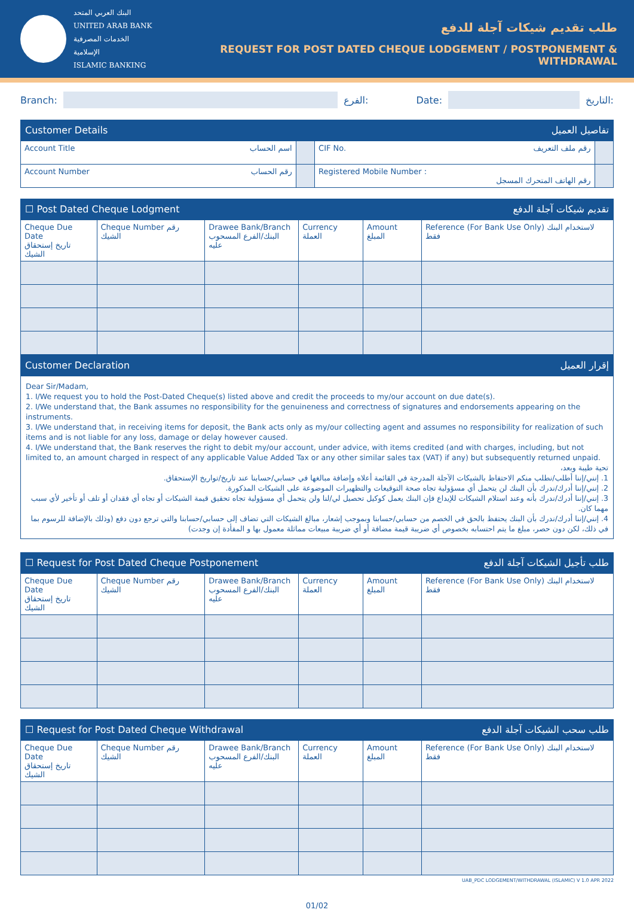البنك العربي المتحد
UNITED ARAB BANK
الخدمات المصرفية الإسلامية
ISLAMIC BANKING
طلب تقديم شيكات آجلة للدفع
REQUEST FOR POST DATED CHEQUE LODGEMENT / POSTPONEMENT & WITHDRAWAL
Branch: الفرع: Date: التاريخ:
Customer Details تفاصيل العميل
| Account Title اسم الحساب | | CIF No. رقم ملف التعريف | |
| Account Number رقم الحساب | | Registered Mobile Number : رقم الهاتف المتحرك المسجل | |
☐ Post Dated Cheque Lodgment تقديم شيكات آجلة الدفع
| Cheque Due Date تاريخ إستحقاق الشيك | Cheque Number رقم الشيك | Drawee Bank/Branch البنك/الفرع المسحوب عليه | Currency العملة | Amount المبلغ | Reference (For Bank Use Only) لاستخدام البنك فقط |
Customer Declaration إقرار العميل
Dear Sir/Madam,
1. I/We request you to hold the Post-Dated Cheque(s) listed above and credit the proceeds to my/our account on due date(s).
2. I/We understand that, the Bank assumes no responsibility for the genuineness and correctness of signatures and endorsements appearing on the instruments.
3. I/We understand that, in receiving items for deposit, the Bank acts only as my/our collecting agent and assumes no responsibility for realization of such items and is not liable for any loss, damage or delay however caused.
4. I/We understand that, the Bank reserves the right to debit my/our account, under advice, with items credited (and with charges, including, but not limited to, an amount charged in respect of any applicable Value Added Tax or any other similar sales tax (VAT) if any) but subsequently returned unpaid.
تحية طيبة وبعد،
1. إنني/إننا أطلب/نطلب منكم الاحتفاظ بالشيكات الآجلة المدرجة في القائمة أعلاه وإضافة مبالغها في حسابي/حسابنا عند تاريخ/تواريخ الإستحقاق.
2. إنني/إننا أدرك/ندرك بأن البنك لن يتحمل أي مسؤولية تجاه صحة التوقيعات والتظهيرات الموضوعة على الشيكات المذكورة.
3. إنني/إننا أدرك/ندرك بأنه وعند استلام الشيكات للإيداع فإن البنك يعمل كوكيل تحصيل لي/لنا ولن يتحمل أي مسؤولية تجاه تحقيق قيمة الشيكات أو تجاه أي فقدان أو تلف أو تأخير لأي سبب مهما كان.
4. إنني/إننا أدرك/ندرك بأن البنك يحتفظ بالحق في الخصم من حسابي/حسابنا وبموجب إشعار، مبالغ الشيكات التي تضاف إلى حسابي/حسابنا والتي ترجع دون دفع (وذلك بالإضافة للرسوم بما في ذلك، لكن دون حصر، مبلغ ما يتم احتسابه بخصوص أي ضريبة قيمة مضافة أو أي ضريبة مبيعات مماثلة معمول بها و المفأدة إن وجدت)
☐ Request for Post Dated Cheque Postponement طلب تأجيل الشيكات آجلة الدفع
| Cheque Due Date تاريخ إستحقاق الشيك | Cheque Number رقم الشيك | Drawee Bank/Branch البنك/الفرع المسحوب عليه | Currency العملة | Amount المبلغ | Reference (For Bank Use Only) لاستخدام البنك فقط |
☐ Request for Post Dated Cheque Withdrawal طلب سحب الشيكات آجلة الدفع
| Cheque Due Date تاريخ إستحقاق الشيك | Cheque Number رقم الشيك | Drawee Bank/Branch البنك/الفرع المسحوب عليه | Currency العملة | Amount المبلغ | Reference (For Bank Use Only) لاستخدام البنك فقط |
UAB_PDC LODGEMENT/WITHDRAWAL (ISLAMIC) V 1.0 APR 2022
01/02